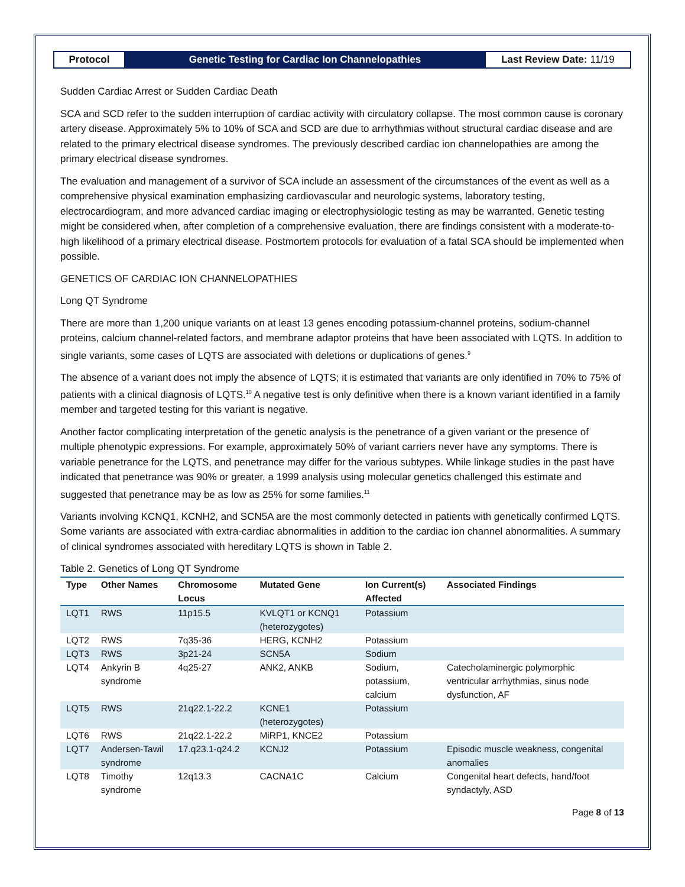Protocol Genetic Testing for Cardiac Ion Channelopathies
Last Review Date: 11/19
Sudden Cardiac Arrest or Sudden Cardiac Death
SCA and SCD refer to the sudden interruption of cardiac activity with circulatory collapse. The most common cause is coronary artery disease. Approximately 5% to 10% of SCA and SCD are due to arrhythmias without structural cardiac disease and are related to the primary electrical disease syndromes. The previously described cardiac ion channelopathies are among the primary electrical disease syndromes.
The evaluation and management of a survivor of SCA include an assessment of the circumstances of the event as well as a comprehensive physical examination emphasizing cardiovascular and neurologic systems, laboratory testing, electrocardiogram, and more advanced cardiac imaging or electrophysiologic testing as may be warranted. Genetic testing might be considered when, after completion of a comprehensive evaluation, there are findings consistent with a moderate-to-high likelihood of a primary electrical disease. Postmortem protocols for evaluation of a fatal SCA should be implemented when possible.
GENETICS OF CARDIAC ION CHANNELOPATHIES
Long QT Syndrome
There are more than 1,200 unique variants on at least 13 genes encoding potassium-channel proteins, sodium-channel proteins, calcium channel-related factors, and membrane adaptor proteins that have been associated with LQTS. In addition to single variants, some cases of LQTS are associated with deletions or duplications of genes.<sup>9</sup>
The absence of a variant does not imply the absence of LQTS; it is estimated that variants are only identified in 70% to 75% of patients with a clinical diagnosis of LQTS.<sup>10</sup> A negative test is only definitive when there is a known variant identified in a family member and targeted testing for this variant is negative.
Another factor complicating interpretation of the genetic analysis is the penetrance of a given variant or the presence of multiple phenotypic expressions. For example, approximately 50% of variant carriers never have any symptoms. There is variable penetrance for the LQTS, and penetrance may differ for the various subtypes. While linkage studies in the past have indicated that penetrance was 90% or greater, a 1999 analysis using molecular genetics challenged this estimate and suggested that penetrance may be as low as 25% for some families.<sup>11</sup>
Variants involving KCNQ1, KCNH2, and SCN5A are the most commonly detected in patients with genetically confirmed LQTS. Some variants are associated with extra-cardiac abnormalities in addition to the cardiac ion channel abnormalities. A summary of clinical syndromes associated with hereditary LQTS is shown in Table 2.
Table 2. Genetics of Long QT Syndrome
| Type | Other Names | Chromosome Locus | Mutated Gene | Ion Current(s) Affected | Associated Findings |
| --- | --- | --- | --- | --- | --- |
| LQT1 | RWS | 11p15.5 | KVLQT1 or KCNQ1 (heterozygotes) | Potassium | |
| LQT2 | RWS | 7q35-36 | HERG, KCNH2 | Potassium | |
| LQT3 | RWS | 3p21-24 | SCN5A | Sodium | |
| LQT4 | Ankyrin B syndrome | 4q25-27 | ANK2, ANKB | Sodium, potassium, calcium | Catecholaminergic polymorphic ventricular arrhythmias, sinus node dysfunction, AF |
| LQT5 | RWS | 21q22.1-22.2 | KCNE1 (heterozygotes) | Potassium | |
| LQT6 | RWS | 21q22.1-22.2 | MiRP1, KNCE2 | Potassium | |
| LQT7 | Andersen-Tawil syndrome | 17.q23.1-q24.2 | KCNJ2 | Potassium | Episodic muscle weakness, congenital anomalies |
| LQT8 | Timothy syndrome | 12q13.3 | CACNA1C | Calcium | Congenital heart defects, hand/foot syndactyly, ASD |
Page 8 of 13